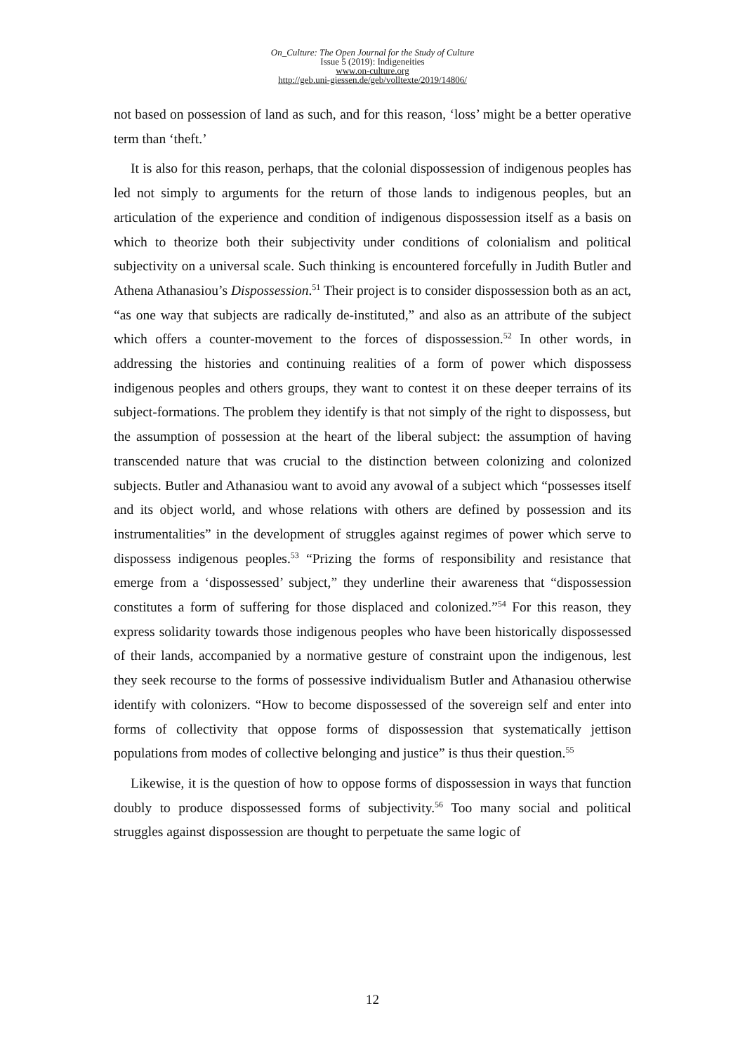On_Culture: The Open Journal for the Study of Culture
Issue 5 (2019): Indigeneities
www.on-culture.org
http://geb.uni-giessen.de/geb/volltexte/2019/14806/
not based on possession of land as such, and for this reason, ‘loss’ might be a better operative term than ‘theft.’
It is also for this reason, perhaps, that the colonial dispossession of indigenous peoples has led not simply to arguments for the return of those lands to indigenous peoples, but an articulation of the experience and condition of indigenous dispossession itself as a basis on which to theorize both their subjectivity under conditions of colonialism and political subjectivity on a universal scale. Such thinking is encountered forcefully in Judith Butler and Athena Athanasiou’s Dispossession.<sup>51</sup> Their project is to consider dispossession both as an act, “as one way that subjects are radically de-instituted,” and also as an attribute of the subject which offers a counter-movement to the forces of dispossession.<sup>52</sup> In other words, in addressing the histories and continuing realities of a form of power which dispossess indigenous peoples and others groups, they want to contest it on these deeper terrains of its subject-formations. The problem they identify is that not simply of the right to dispossess, but the assumption of possession at the heart of the liberal subject: the assumption of having transcended nature that was crucial to the distinction between colonizing and colonized subjects. Butler and Athanasiou want to avoid any avowal of a subject which “possesses itself and its object world, and whose relations with others are defined by possession and its instrumentalities” in the development of struggles against regimes of power which serve to dispossess indigenous peoples.<sup>53</sup> “Prizing the forms of responsibility and resistance that emerge from a ‘dispossessed’ subject,” they underline their awareness that “dispossession constitutes a form of suffering for those displaced and colonized.”<sup>54</sup> For this reason, they express solidarity towards those indigenous peoples who have been historically dispossessed of their lands, accompanied by a normative gesture of constraint upon the indigenous, lest they seek recourse to the forms of possessive individualism Butler and Athanasiou otherwise identify with colonizers. “How to become dispossessed of the sovereign self and enter into forms of collectivity that oppose forms of dispossession that systematically jettison populations from modes of collective belonging and justice” is thus their question.<sup>55</sup>
Likewise, it is the question of how to oppose forms of dispossession in ways that function doubly to produce dispossessed forms of subjectivity.<sup>56</sup> Too many social and political struggles against dispossession are thought to perpetuate the same logic of
12